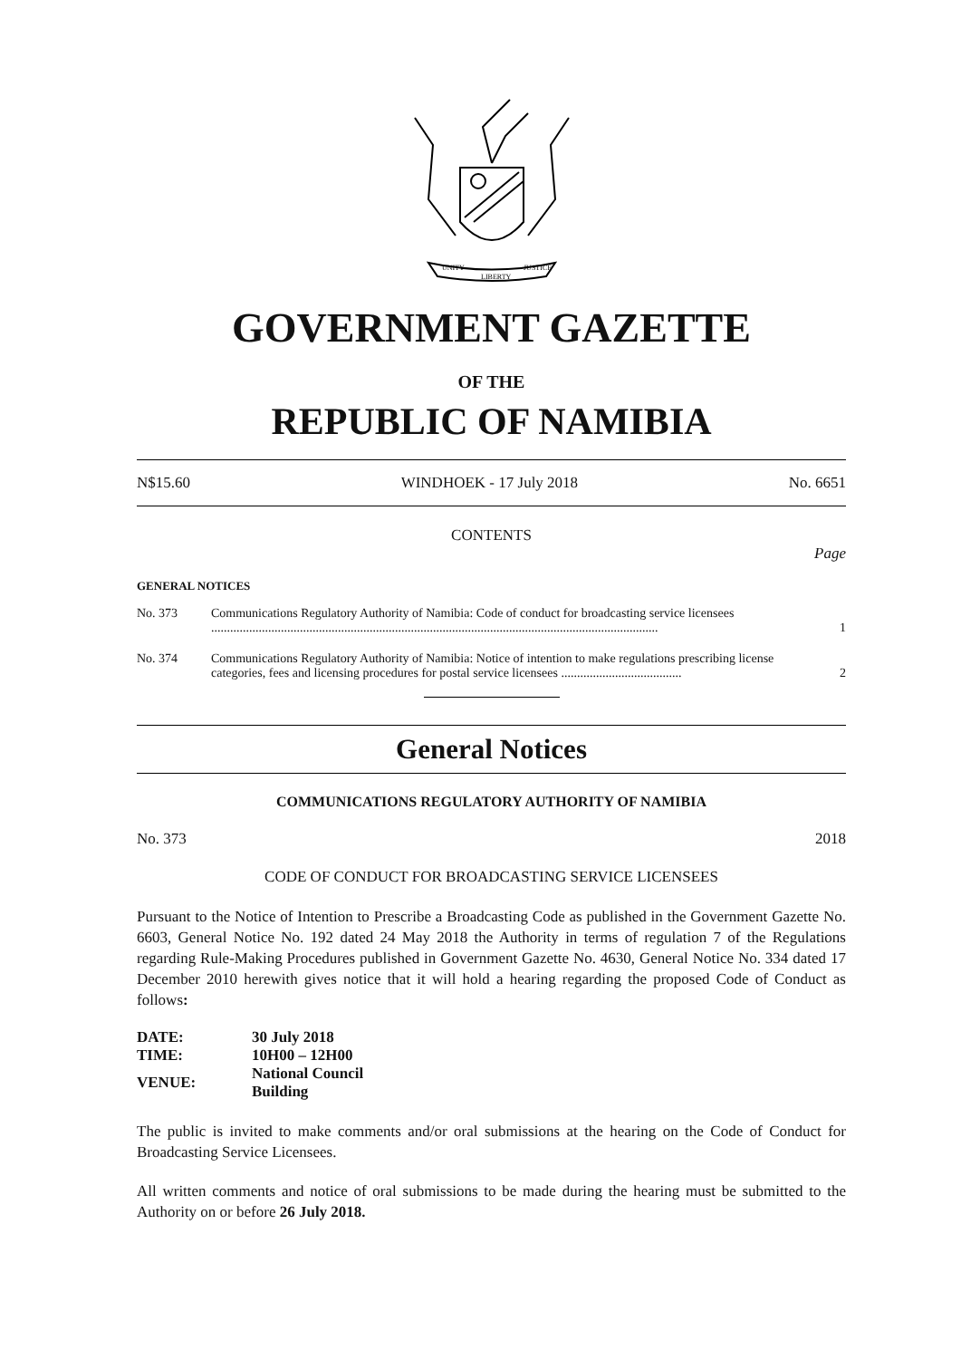UNITY
LIBERTY
JUSTICE
GOVERNMENT GAZETTE
OF THE
REPUBLIC OF NAMIBIA
N$15.60 WINDHOEK - 17 July 2018 No. 6651
CONTENTS
Page
GENERAL NOTICES
No. 373 Communications Regulatory Authority of Namibia: Code of conduct for broadcasting service licensees ............................................................................................................................................. 1
No. 374 Communications Regulatory Authority of Namibia: Notice of intention to make regulations prescribing license categories, fees and licensing procedures for postal service licensees ...................................... 2
General Notices
COMMUNICATIONS REGULATORY AUTHORITY OF NAMIBIA
No. 373 2018
CODE OF CONDUCT FOR BROADCASTING SERVICE LICENSEES
Pursuant to the Notice of Intention to Prescribe a Broadcasting Code as published in the Government Gazette No. 6603, General Notice No. 192 dated 24 May 2018 the Authority in terms of regulation 7 of the Regulations regarding Rule-Making Procedures published in Government Gazette No. 4630, General Notice No. 334 dated 17 December 2010 herewith gives notice that it will hold a hearing regarding the proposed Code of Conduct as follows:
| DATE: | 30 July 2018 |
| TIME: | 10H00 – 12H00 |
| VENUE: | National Council Building |
The public is invited to make comments and/or oral submissions at the hearing on the Code of Conduct for Broadcasting Service Licensees.
All written comments and notice of oral submissions to be made during the hearing must be submitted to the Authority on or before 26 July 2018.